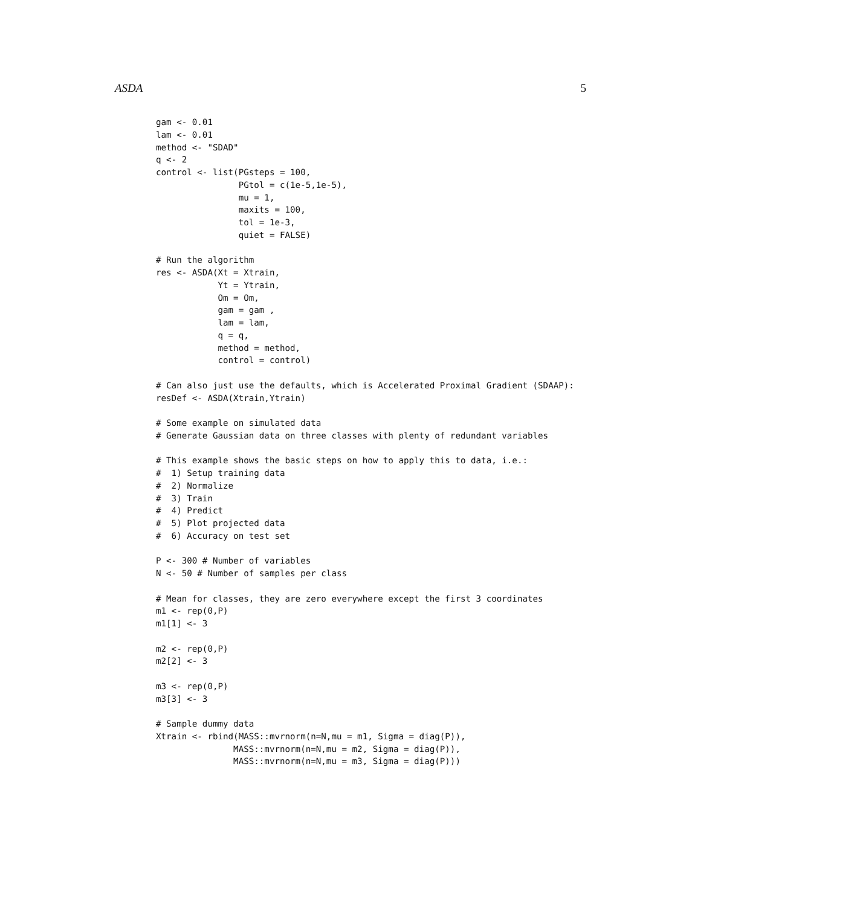ASDA 5
gam <- 0.01
lam <- 0.01
method <- "SDAD"
q <- 2
control <- list(PGsteps = 100,
                PGtol = c(1e-5,1e-5),
                mu = 1,
                maxits = 100,
                tol = 1e-3,
                quiet = FALSE)

# Run the algorithm
res <- ASDA(Xt = Xtrain,
            Yt = Ytrain,
            Om = Om,
            gam = gam ,
            lam = lam,
            q = q,
            method = method,
            control = control)

# Can also just use the defaults, which is Accelerated Proximal Gradient (SDAAP):
resDef <- ASDA(Xtrain,Ytrain)

# Some example on simulated data
# Generate Gaussian data on three classes with plenty of redundant variables

# This example shows the basic steps on how to apply this to data, i.e.:
#  1) Setup training data
#  2) Normalize
#  3) Train
#  4) Predict
#  5) Plot projected data
#  6) Accuracy on test set

P <- 300 # Number of variables
N <- 50 # Number of samples per class

# Mean for classes, they are zero everywhere except the first 3 coordinates
m1 <- rep(0,P)
m1[1] <- 3

m2 <- rep(0,P)
m2[2] <- 3

m3 <- rep(0,P)
m3[3] <- 3

# Sample dummy data
Xtrain <- rbind(MASS::mvrnorm(n=N,mu = m1, Sigma = diag(P)),
               MASS::mvrnorm(n=N,mu = m2, Sigma = diag(P)),
               MASS::mvrnorm(n=N,mu = m3, Sigma = diag(P)))